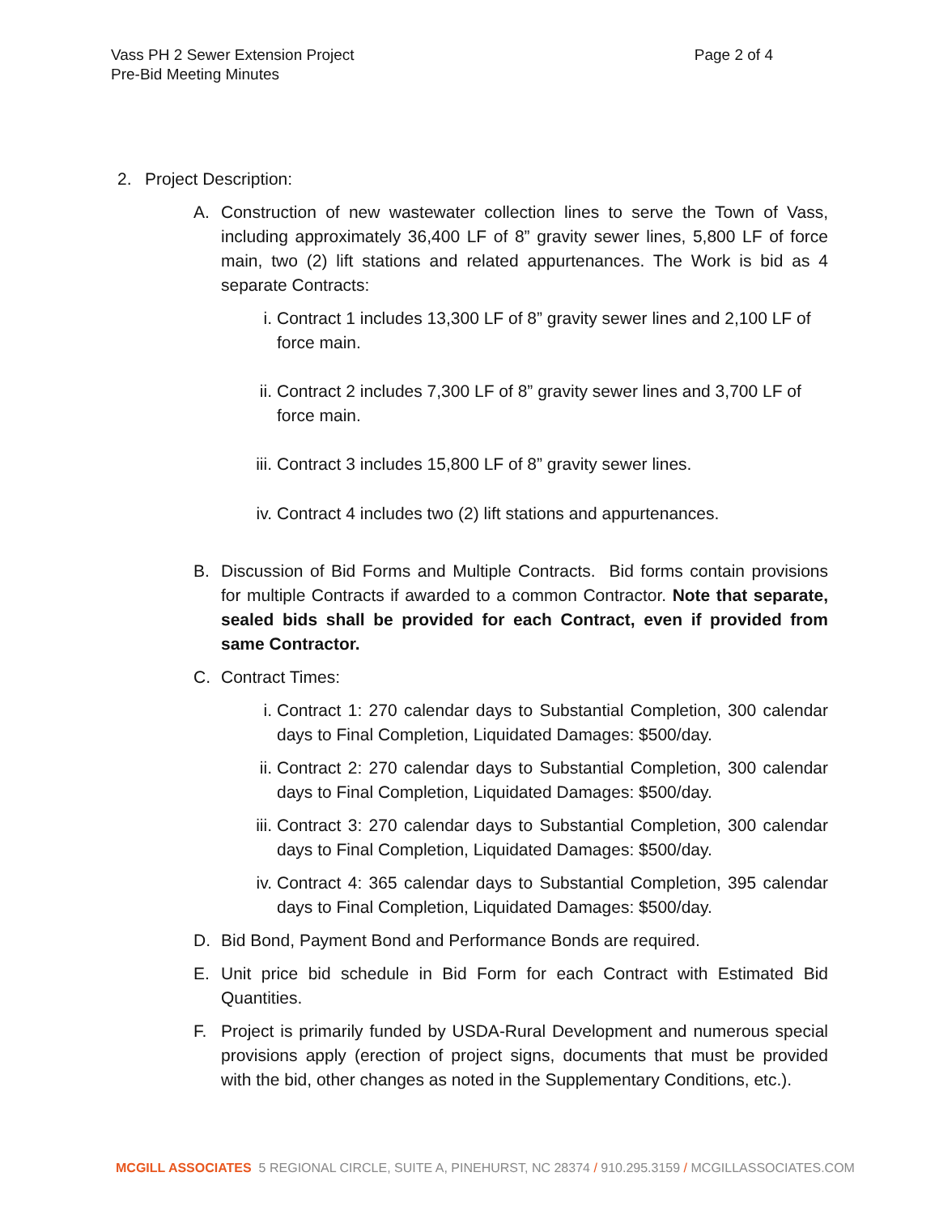Page 2 of 4 Vass PH 2 Sewer Extension Project
Pre-Bid Meeting Minutes
2. Project Description:
A. Construction of new wastewater collection lines to serve the Town of Vass, including approximately 36,400 LF of 8” gravity sewer lines, 5,800 LF of force main, two (2) lift stations and related appurtenances. The Work is bid as 4 separate Contracts:
i. Contract 1 includes 13,300 LF of 8” gravity sewer lines and 2,100 LF of force main.
ii. Contract 2 includes 7,300 LF of 8” gravity sewer lines and 3,700 LF of force main.
iii.
Contract 3 includes 15,800 LF of 8” gravity sewer lines.
iv. Contract 4 includes two (2) lift stations and appurtenances.
B. Discussion of Bid Forms and Multiple Contracts. Bid forms contain provisions for multiple Contracts if awarded to a common Contractor. Note that separate, sealed bids shall be provided for each Contract, even if provided from same Contractor.
C. Contract Times:
i. Contract 1: 270 calendar days to Substantial Completion, 300 calendar days to Final Completion, Liquidated Damages: $500/day.
ii. Contract 2: 270 calendar days to Substantial Completion, 300 calendar days to Final Completion, Liquidated Damages: $500/day.
iii.
Contract 3: 270 calendar days to Substantial Completion, 300 calendar days to Final Completion, Liquidated Damages: $500/day.
iv. Contract 4: 365 calendar days to Substantial Completion, 395 calendar days to Final Completion, Liquidated Damages: $500/day.
D. Bid Bond, Payment Bond and Performance Bonds are required.
E. Unit price bid schedule in Bid Form for each Contract with Estimated Bid Quantities.
F. Project is primarily funded by USDA-Rural Development and numerous special provisions apply (erection of project signs, documents that must be provided with the bid, other changes as noted in the Supplementary Conditions, etc.).
MCGILL ASSOCIATES 5 REGIONAL CIRCLE, SUITE A, PINEHURST, NC 28374 / 910.295.3159 / MCGILLASSOCIATES.COM